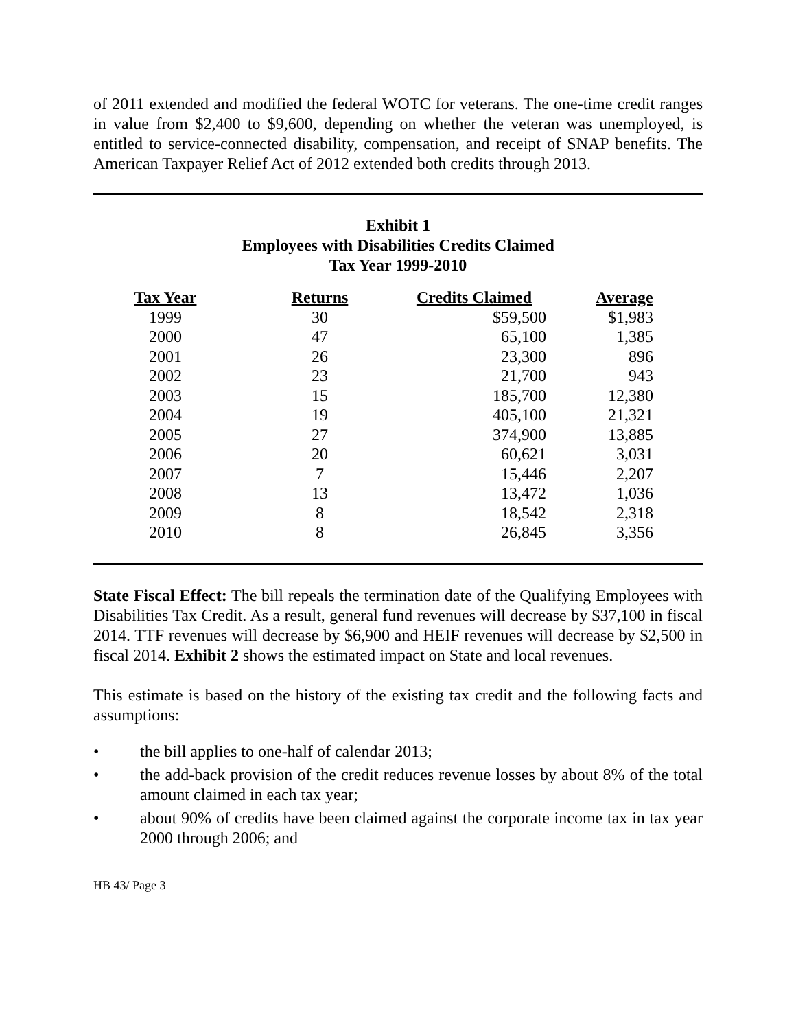of 2011 extended and modified the federal WOTC for veterans. The one-time credit ranges in value from $2,400 to $9,600, depending on whether the veteran was unemployed, is entitled to service-connected disability, compensation, and receipt of SNAP benefits. The American Taxpayer Relief Act of 2012 extended both credits through 2013.
Exhibit 1
Employees with Disabilities Credits Claimed
Tax Year 1999-2010
| Tax Year | Returns | Credits Claimed | Average |
| --- | --- | --- | --- |
| 1999 | 30 | $59,500 | $1,983 |
| 2000 | 47 | 65,100 | 1,385 |
| 2001 | 26 | 23,300 | 896 |
| 2002 | 23 | 21,700 | 943 |
| 2003 | 15 | 185,700 | 12,380 |
| 2004 | 19 | 405,100 | 21,321 |
| 2005 | 27 | 374,900 | 13,885 |
| 2006 | 20 | 60,621 | 3,031 |
| 2007 | 7 | 15,446 | 2,207 |
| 2008 | 13 | 13,472 | 1,036 |
| 2009 | 8 | 18,542 | 2,318 |
| 2010 | 8 | 26,845 | 3,356 |
State Fiscal Effect: The bill repeals the termination date of the Qualifying Employees with Disabilities Tax Credit. As a result, general fund revenues will decrease by $37,100 in fiscal 2014. TTF revenues will decrease by $6,900 and HEIF revenues will decrease by $2,500 in fiscal 2014. Exhibit 2 shows the estimated impact on State and local revenues.
This estimate is based on the history of the existing tax credit and the following facts and assumptions:
• the bill applies to one-half of calendar 2013;
• the add-back provision of the credit reduces revenue losses by about 8% of the total amount claimed in each tax year;
• about 90% of credits have been claimed against the corporate income tax in tax year 2000 through 2006; and
HB 43/ Page 3